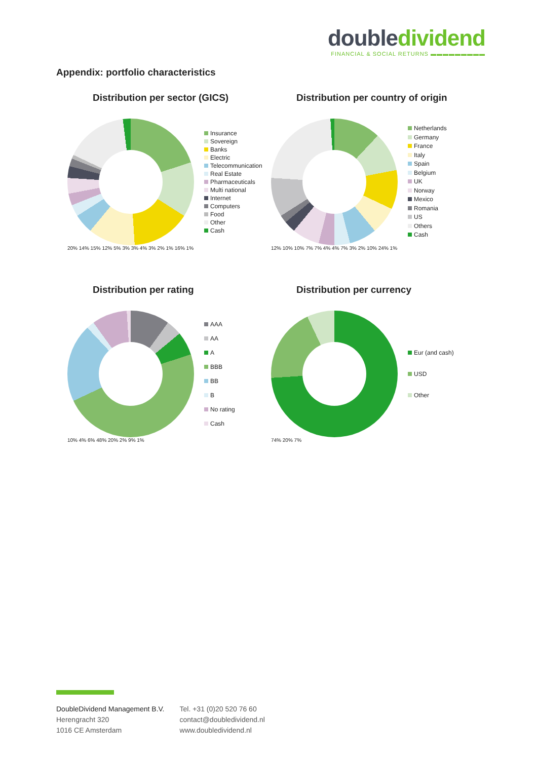doubledividend
FINANCIAL & SOCIAL RETURNS ▬▬▬▬▬▬▬▬▬
Appendix: portfolio characteristics
Distribution per sector (GICS)
Insurance
Sovereign
Banks
Electric
Telecommunication
Real Estate
Pharmaceuticals
Multi national
Internet
Computers
Food
Other
Cash
20% 14% 15% 12% 5% 3% 3% 4% 3% 2% 1% 16% 1%
Distribution per country of origin
Netherlands
Germany
France
Italy
Spain
Belgium
UK
Norway
Mexico
Romania
US
Others
Cash
12% 10% 10% 7% 7% 4% 4% 7% 3% 2% 10% 24% 1%
Distribution per rating
AAA
AA
A
BBB
BB
B
No rating
Cash
10% 4% 6% 48% 20% 2% 9% 1%
Distribution per currency
Eur (and cash)
USD
Other
74% 20% 7%
DoubleDividend Management B.V.
Herengracht 320
1016 CE Amsterdam
Tel. +31 (0)20 520 76 60
contact@doubledividend.nl
www.doubledividend.nl